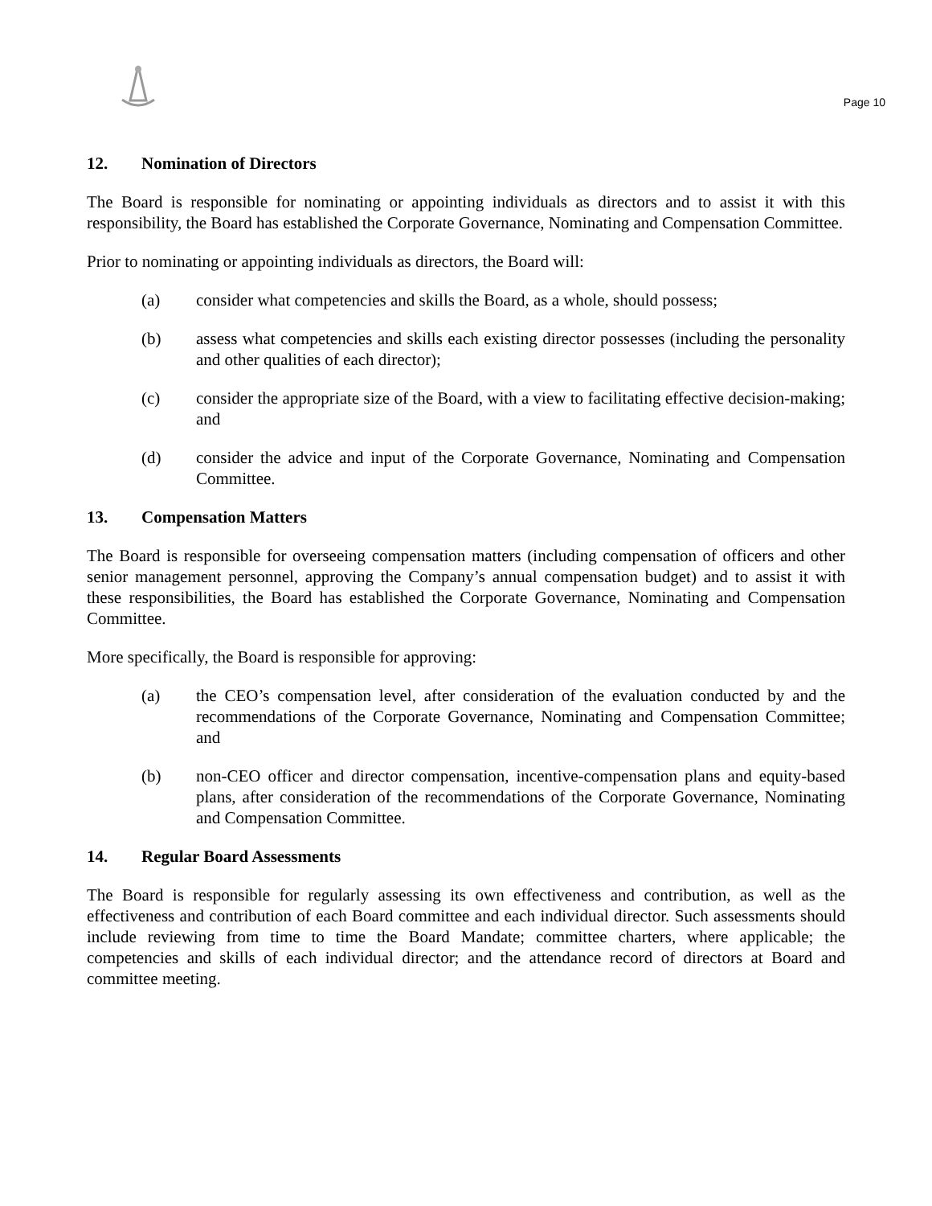Page 10
12. Nomination of Directors
The Board is responsible for nominating or appointing individuals as directors and to assist it with this responsibility, the Board has established the Corporate Governance, Nominating and Compensation Committee.
Prior to nominating or appointing individuals as directors, the Board will:
(a) consider what competencies and skills the Board, as a whole, should possess;
(b) assess what competencies and skills each existing director possesses (including the personality and other qualities of each director);
(c) consider the appropriate size of the Board, with a view to facilitating effective decision-making; and
(d) consider the advice and input of the Corporate Governance, Nominating and Compensation Committee.
13. Compensation Matters
The Board is responsible for overseeing compensation matters (including compensation of officers and other senior management personnel, approving the Company’s annual compensation budget) and to assist it with these responsibilities, the Board has established the Corporate Governance, Nominating and Compensation Committee.
More specifically, the Board is responsible for approving:
(a) the CEO’s compensation level, after consideration of the evaluation conducted by and the recommendations of the Corporate Governance, Nominating and Compensation Committee; and
(b) non-CEO officer and director compensation, incentive-compensation plans and equity-based plans, after consideration of the recommendations of the Corporate Governance, Nominating and Compensation Committee.
14. Regular Board Assessments
The Board is responsible for regularly assessing its own effectiveness and contribution, as well as the effectiveness and contribution of each Board committee and each individual director. Such assessments should include reviewing from time to time the Board Mandate; committee charters, where applicable; the competencies and skills of each individual director; and the attendance record of directors at Board and committee meeting.